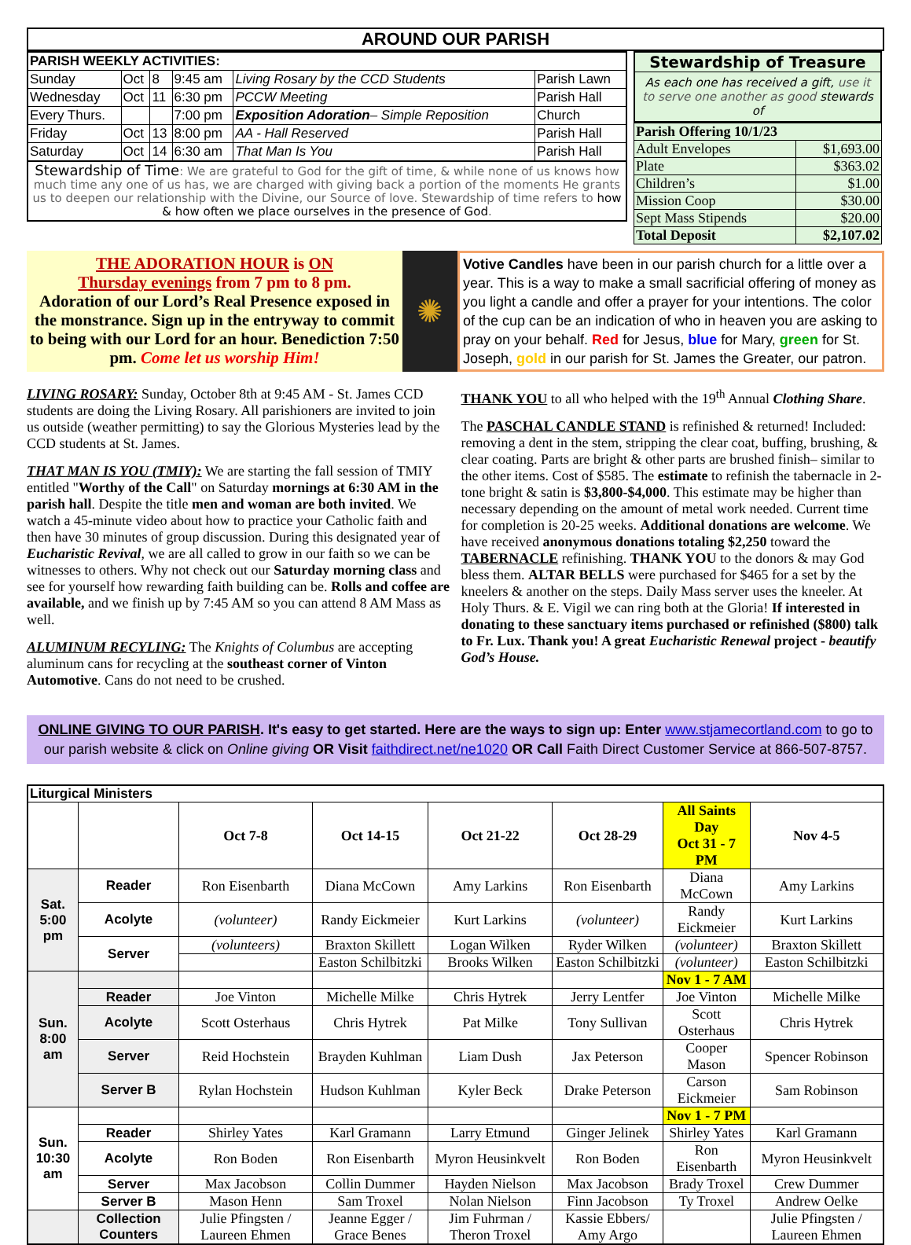AROUND OUR PARISH
| PARISH WEEKLY ACTIVITIES: | | | | | |
| Sunday | Oct | 8 | 9:45 am | Living Rosary by the CCD Students | Parish Lawn |
| Wednesday | Oct | 11 | 6:30 pm | PCCW Meeting | Parish Hall |
| Every Thurs. | | | 7:00 pm | Exposition Adoration – Simple Reposition | Church |
| Friday | Oct | 13 | 8:00 pm | AA - Hall Reserved | Parish Hall |
| Saturday | Oct | 14 | 6:30 am | That Man Is You | Parish Hall |
Stewardship of Time: We are grateful to God for the gift of time, & while none of us knows how much time any one of us has, we are charged with giving back a portion of the moments He grants us to deepen our relationship with the Divine, our Source of love. Stewardship of time refers to how & how often we place ourselves in the presence of God.
Stewardship of Treasure
As each one has received a gift, use it to serve one another as good stewards of
| Parish Offering 10/1/23 | |
| Adult Envelopes | $1,693.00 |
| Plate | $363.02 |
| Children’s | $1.00 |
| Mission Coop | $30.00 |
| Sept Mass Stipends | $20.00 |
| Total Deposit | $2,107.02 |
THE ADORATION HOUR is ON
Thursday evenings from 7 pm to 8 pm.
Adoration of our Lord’s Real Presence exposed in the monstrance. Sign up in the entryway to commit to being with our Lord for an hour. Benediction 7:50 pm. Come let us worship Him!
✺
Votive Candles have been in our parish church for a little over a year. This is a way to make a small sacrificial offering of money as you light a candle and offer a prayer for your intentions. The color of the cup can be an indication of who in heaven you are asking to pray on your behalf. Red for Jesus, blue for Mary, green for St. Joseph, gold in our parish for St. James the Greater, our patron.
LIVING ROSARY: Sunday, October 8th at 9:45 AM - St. James CCD students are doing the Living Rosary. All parishioners are invited to join us outside (weather permitting) to say the Glorious Mysteries lead by the CCD students at St. James.
THAT MAN IS YOU (TMIY): We are starting the fall session of TMIY entitled "Worthy of the Call" on Saturday mornings at 6:30 AM in the parish hall. Despite the title men and woman are both invited. We watch a 45-minute video about how to practice your Catholic faith and then have 30 minutes of group discussion. During this designated year of Eucharistic Revival, we are all called to grow in our faith so we can be witnesses to others. Why not check out our Saturday morning class and see for yourself how rewarding faith building can be. Rolls and coffee are available, and we finish up by 7:45 AM so you can attend 8 AM Mass as well.
ALUMINUM RECYLING: The Knights of Columbus are accepting aluminum cans for recycling at the southeast corner of Vinton Automotive. Cans do not need to be crushed.
THANK YOU to all who helped with the 19<sup>th</sup> Annual Clothing Share.
The PASCHAL CANDLE STAND is refinished & returned! Included: removing a dent in the stem, stripping the clear coat, buffing, brushing, & clear coating. Parts are bright & other parts are brushed finish– similar to the other items. Cost of $585. The estimate to refinish the tabernacle in 2-tone bright & satin is $3,800-$4,000. This estimate may be higher than necessary depending on the amount of metal work needed. Current time for completion is 20-25 weeks. Additional donations are welcome. We have received anonymous donations totaling $2,250 toward the TABERNACLE refinishing. THANK YOU to the donors & may God bless them. ALTAR BELLS were purchased for $465 for a set by the kneelers & another on the steps. Daily Mass server uses the kneeler. At Holy Thurs. & E. Vigil we can ring both at the Gloria! If interested in donating to these sanctuary items purchased or refinished ($800) talk to Fr. Lux. Thank you! A great Eucharistic Renewal project - beautify God’s House.
ONLINE GIVING TO OUR PARISH. It's easy to get started. Here are the ways to sign up: Enter www.stjamecortland.com to go to our parish website & click on Online giving OR Visit faithdirect.net/ne1020 OR Call Faith Direct Customer Service at 866-507-8757.
| Liturgical Ministers | | | | | | | |
| | | Oct 7-8 | Oct 14-15 | Oct 21-22 | Oct 28-29 | All Saints Day Oct 31 - 7 PM | Nov 4-5 |
| Sat. 5:00 pm | Reader | Ron Eisenbarth | Diana McCown | Amy Larkins | Ron Eisenbarth | Diana McCown | Amy Larkins |
| | Acolyte | (volunteer) | Randy Eickmeier | Kurt Larkins | (volunteer) | Randy Eickmeier | Kurt Larkins |
| | Server | (volunteers) | Braxton Skillett | Logan Wilken | Ryder Wilken | (volunteer) | Braxton Skillett |
| | | | Easton Schilbitzki | Brooks Wilken | Easton Schilbitzki | (volunteer) | Easton Schilbitzki |
| Sun. 8:00 am | | | | | | Nov 1 - 7 AM | |
| | Reader | Joe Vinton | Michelle Milke | Chris Hytrek | Jerry Lentfer | Joe Vinton | Michelle Milke |
| | Acolyte | Scott Osterhaus | Chris Hytrek | Pat Milke | Tony Sullivan | Scott Osterhaus | Chris Hytrek |
| | Server | Reid Hochstein | Brayden Kuhlman | Liam Dush | Jax Peterson | Cooper Mason | Spencer Robinson |
| | Server B | Rylan Hochstein | Hudson Kuhlman | Kyler Beck | Drake Peterson | Carson Eickmeier | Sam Robinson |
| Sun. 10:30 am | | | | | | Nov 1 - 7 PM | |
| | Reader | Shirley Yates | Karl Gramann | Larry Etmund | Ginger Jelinek | Shirley Yates | Karl Gramann |
| | Acolyte | Ron Boden | Ron Eisenbarth | Myron Heusinkvelt | Ron Boden | Ron Eisenbarth | Myron Heusinkvelt |
| | Server | Max Jacobson | Collin Dummer | Hayden Nielson | Max Jacobson | Brady Troxel | Crew Dummer |
| | Server B | Mason Henn | Sam Troxel | Nolan Nielson | Finn Jacobson | Ty Troxel | Andrew Oelke |
| | Collection Counters | Julie Pfingsten / Laureen Ehmen | Jeanne Egger / Grace Benes | Jim Fuhrman / Theron Troxel | Kassie Ebbers/ Amy Argo | | Julie Pfingsten / Laureen Ehmen |